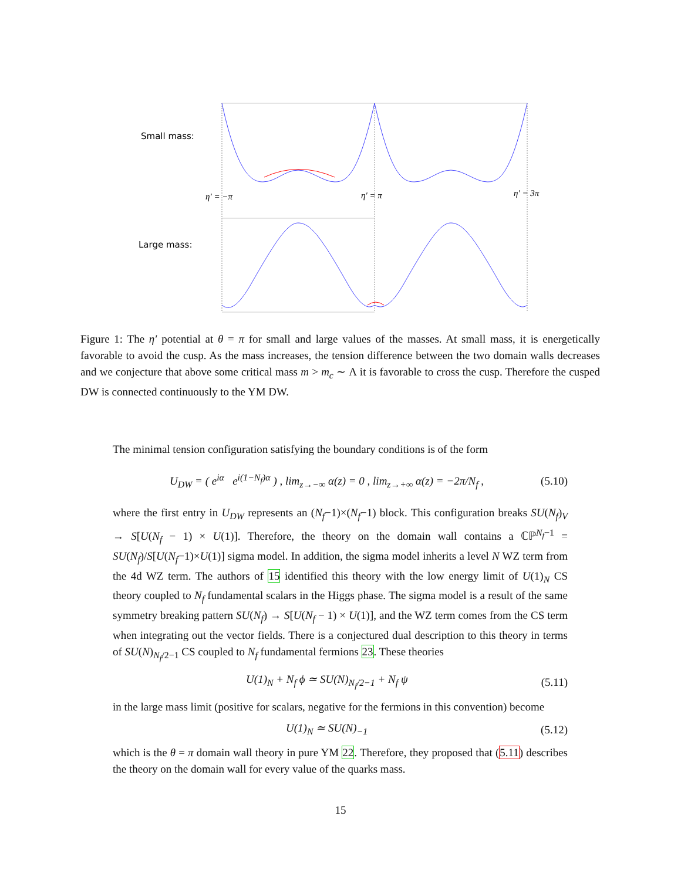Small mass:
Large mass:
η′ = −π
η′ = π
η′ = 3π
Figure 1: The η′ potential at θ = π for small and large values of the masses. At small mass, it is energetically favorable to avoid the cusp. As the mass increases, the tension difference between the two domain walls decreases and we conjecture that above some critical mass m > m<sub>c</sub> ∼ Λ it is favorable to cross the cusp. Therefore the cusped DW is connected continuously to the YM DW.
The minimal tension configuration satisfying the boundary conditions is of the form
U<sub>DW</sub> = ( e<sup>iα</sup> e<sup>i(1−N<sub>f</sub>)α</sup> ) , lim<sub>z→−∞</sub> α(z) = 0 , lim<sub>z→+∞</sub> α(z) = −2π/N<sub>f</sub> , (5.10)
where the first entry in U<sub>DW</sub> represents an (N<sub>f</sub>−1)×(N<sub>f</sub>−1) block. This configuration breaks SU(N<sub>f</sub>)<sub>V</sub> → S[U(N<sub>f</sub> − 1) × U(1)]. Therefore, the theory on the domain wall contains a ℂℙ<sup>N<sub>f</sub>−1</sup> = SU(N<sub>f</sub>)/S[U(N<sub>f</sub>−1)×U(1)] sigma model. In addition, the sigma model inherits a level N WZ term from the 4d WZ term. The authors of 15 identified this theory with the low energy limit of U(1)<sub>N</sub> CS theory coupled to N<sub>f</sub> fundamental scalars in the Higgs phase. The sigma model is a result of the same symmetry breaking pattern SU(N<sub>f</sub>) → S[U(N<sub>f</sub> − 1) × U(1)], and the WZ term comes from the CS term when integrating out the vector fields. There is a conjectured dual description to this theory in terms of SU(N)<sub>N<sub>f</sub>/2−1</sub> CS coupled to N<sub>f</sub> fundamental fermions 23. These theories
U(1)<sub>N</sub> + N<sub>f</sub> ϕ ≃ SU(N)<sub>N<sub>f</sub>/2−1</sub> + N<sub>f</sub> ψ (5.11)
in the large mass limit (positive for scalars, negative for the fermions in this convention) become
U(1)<sub>N</sub> ≃ SU(N)<sub>−1</sub> (5.12)
which is the θ = π domain wall theory in pure YM 22. Therefore, they proposed that (5.11) describes the theory on the domain wall for every value of the quarks mass.
15